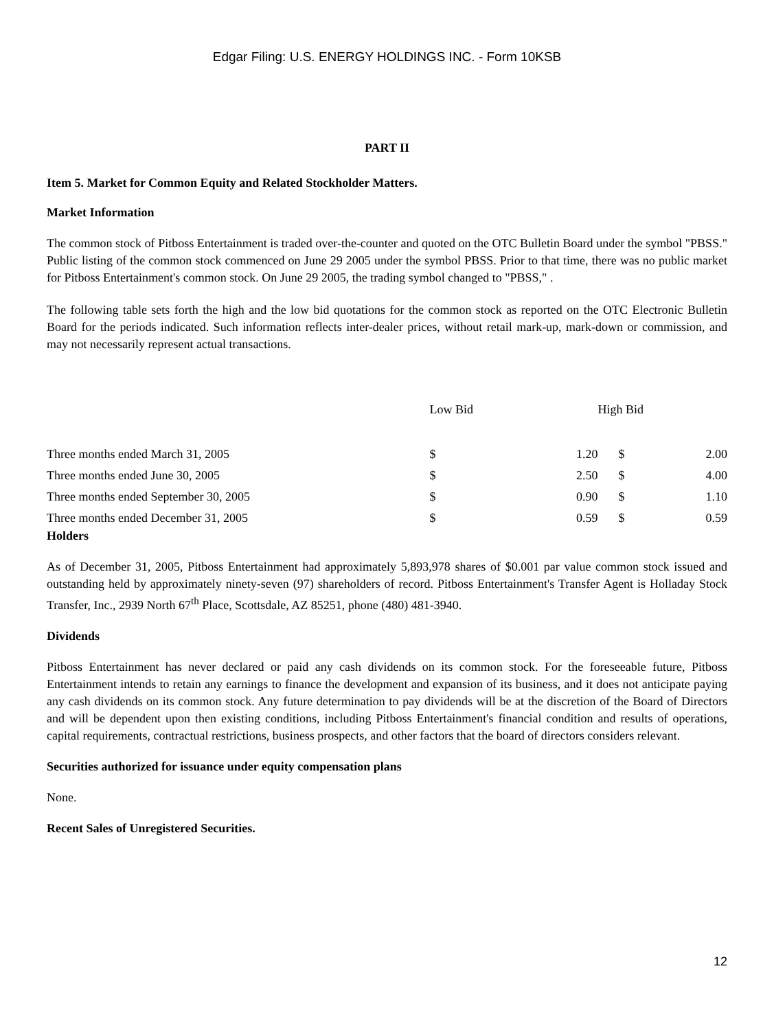Edgar Filing: U.S. ENERGY HOLDINGS INC. - Form 10KSB
PART II
Item 5. Market for Common Equity and Related Stockholder Matters.
Market Information
The common stock of Pitboss Entertainment is traded over-the-counter and quoted on the OTC Bulletin Board under the symbol "PBSS." Public listing of the common stock commenced on June 29 2005 under the symbol PBSS. Prior to that time, there was no public market for Pitboss Entertainment's common stock. On June 29 2005, the trading symbol changed to "PBSS," .
The following table sets forth the high and the low bid quotations for the common stock as reported on the OTC Electronic Bulletin Board for the periods indicated. Such information reflects inter-dealer prices, without retail mark-up, mark-down or commission, and may not necessarily represent actual transactions.
| | Low Bid | | High Bid | |
| --- | --- | --- | --- | --- |
| Three months ended March 31, 2005 | $ | 1.20 | $ | 2.00 |
| Three months ended June 30, 2005 | $ | 2.50 | $ | 4.00 |
| Three months ended September 30, 2005 | $ | 0.90 | $ | 1.10 |
| Three months ended December 31, 2005 | $ | 0.59 | $ | 0.59 |
Holders
As of December 31, 2005, Pitboss Entertainment had approximately 5,893,978 shares of $0.001 par value common stock issued and outstanding held by approximately ninety-seven (97) shareholders of record. Pitboss Entertainment's Transfer Agent is Holladay Stock Transfer, Inc., 2939 North 67<sup>th</sup> Place, Scottsdale, AZ 85251, phone (480) 481-3940.
Dividends
Pitboss Entertainment has never declared or paid any cash dividends on its common stock. For the foreseeable future, Pitboss Entertainment intends to retain any earnings to finance the development and expansion of its business, and it does not anticipate paying any cash dividends on its common stock. Any future determination to pay dividends will be at the discretion of the Board of Directors and will be dependent upon then existing conditions, including Pitboss Entertainment's financial condition and results of operations, capital requirements, contractual restrictions, business prospects, and other factors that the board of directors considers relevant.
Securities authorized for issuance under equity compensation plans
None.
Recent Sales of Unregistered Securities.
12